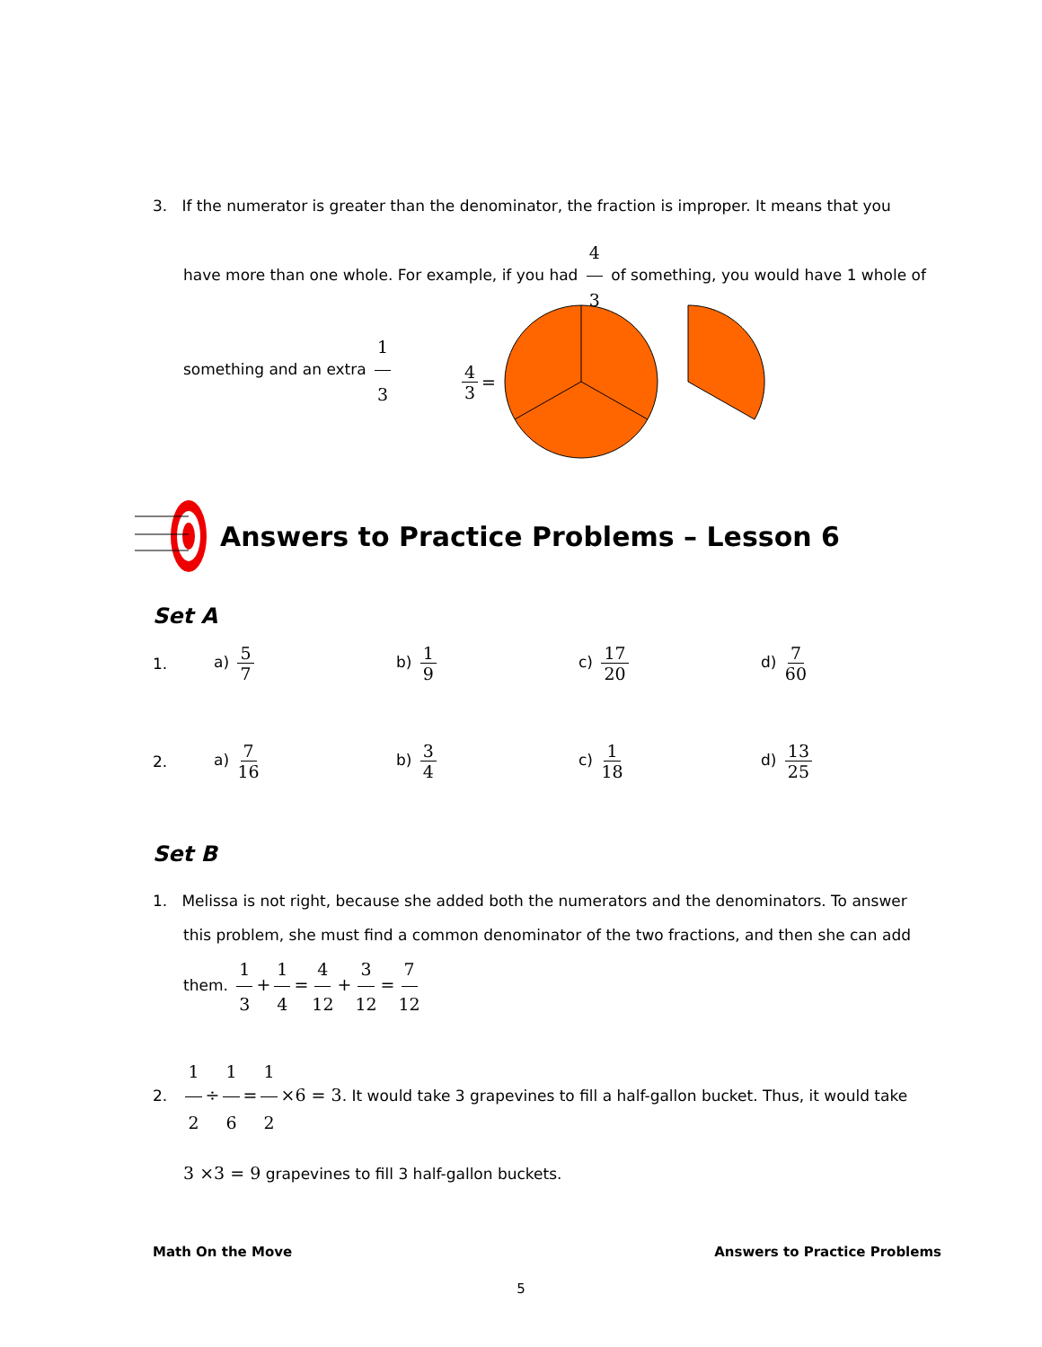3. If the numerator is greater than the denominator, the fraction is improper. It means that you
have more than one whole. For example, if you had 4 3 of something, you would have 1 whole of
something and an extra 1 3
4 3 =
Answers to Practice Problems – Lesson 6
Set A
1. a) 5 7 b) 1 9 c) 17 20 d) 7 60
2. a) 7 16 b) 3 4 c) 1 18 d) 13 25
Set B
1. Melissa is not right, because she added both the numerators and the denominators. To answer
this problem, she must find a common denominator of the two fractions, and then she can add
them. 1 3 + 1 4 = 4 12 + 3 12 = 7 12
2. 1 2 ÷ 1 6 = 1 2 ×6 = 3. It would take 3 grapevines to fill a half-gallon bucket. Thus, it would take
3 ×3 = 9 grapevines to fill 3 half-gallon buckets.
Math On the Move Answers to Practice Problems
5